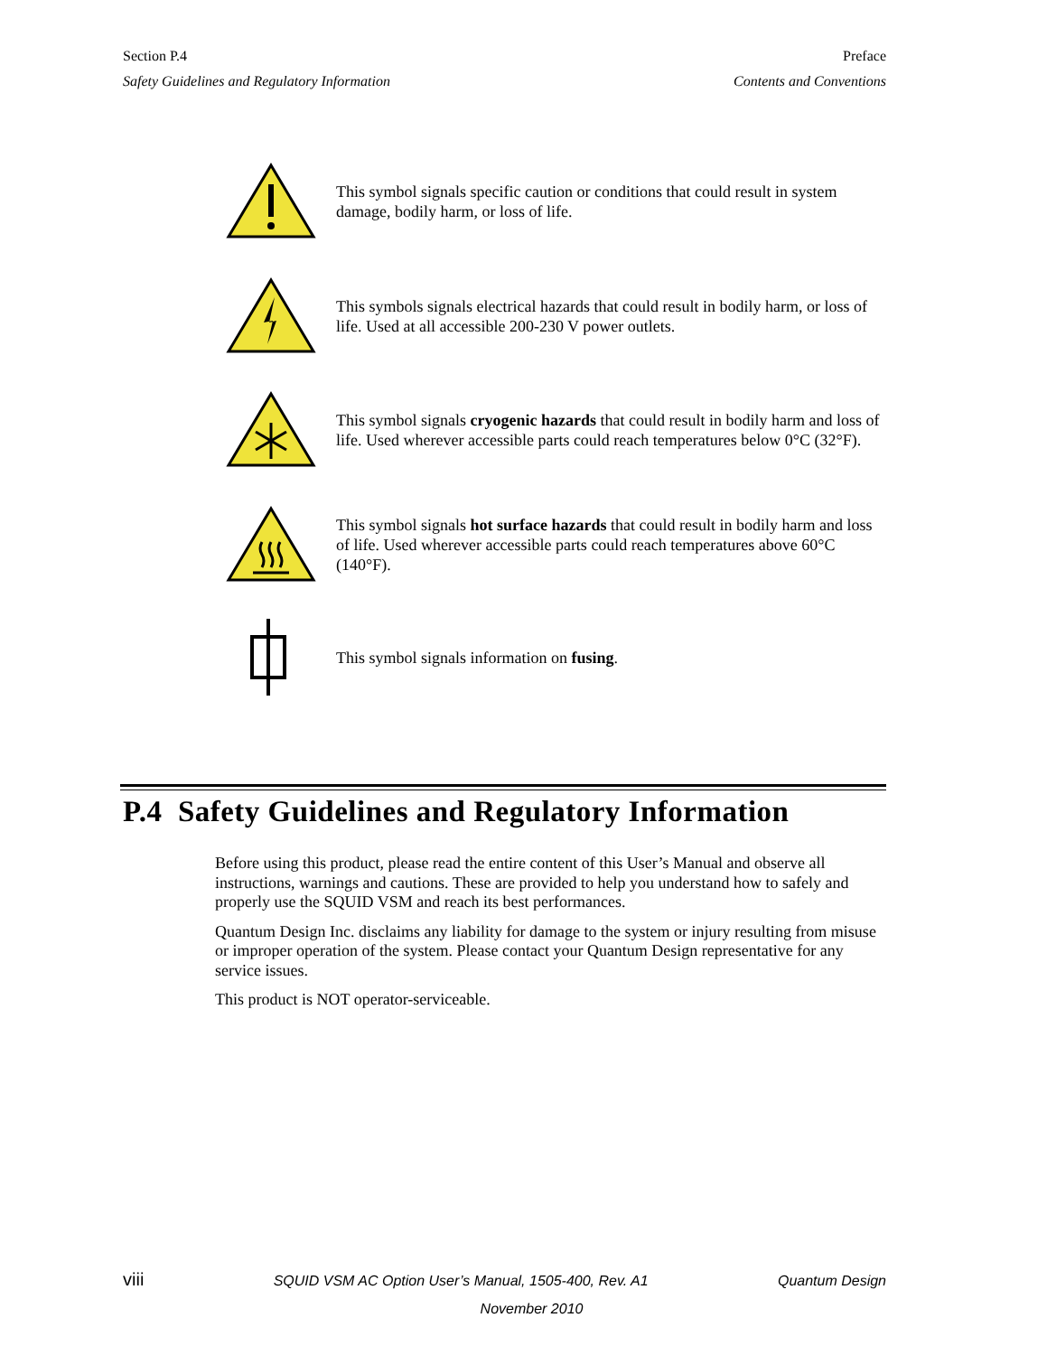Section P.4
Safety Guidelines and Regulatory Information
Preface
Contents and Conventions
This symbol signals specific caution or conditions that could result in system damage, bodily harm, or loss of life.
This symbols signals electrical hazards that could result in bodily harm, or loss of life. Used at all accessible 200-230 V power outlets.
This symbol signals cryogenic hazards that could result in bodily harm and loss of life. Used wherever accessible parts could reach temperatures below 0°C (32°F).
This symbol signals hot surface hazards that could result in bodily harm and loss of life. Used wherever accessible parts could reach temperatures above 60°C (140°F).
This symbol signals information on fusing.
P.4 Safety Guidelines and Regulatory Information
Before using this product, please read the entire content of this User’s Manual and observe all instructions, warnings and cautions. These are provided to help you understand how to safely and properly use the SQUID VSM and reach its best performances.
Quantum Design Inc. disclaims any liability for damage to the system or injury resulting from misuse or improper operation of the system. Please contact your Quantum Design representative for any service issues.
This product is NOT operator-serviceable.
viii SQUID VSM AC Option User’s Manual, 1505-400, Rev. A1 Quantum Design
November 2010